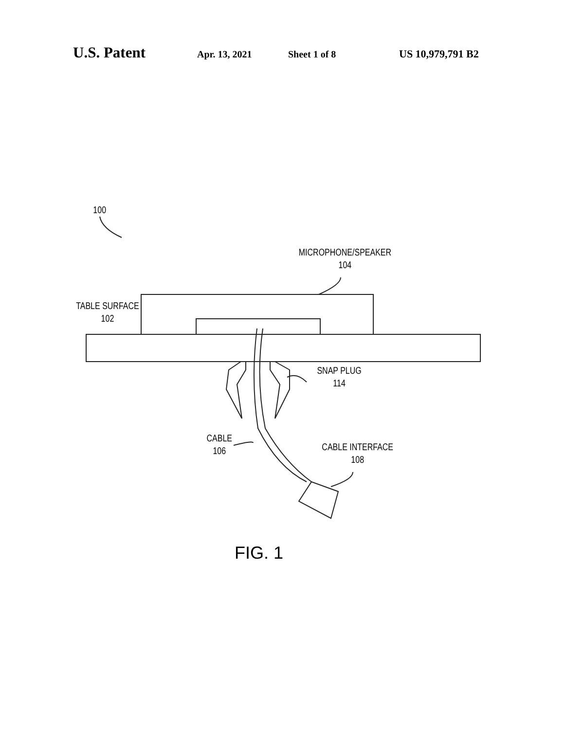U.S. Patent Apr. 13, 2021 Sheet 1 of 8 US 10,979,791 B2
100
MICROPHONE/SPEAKER
104
TABLE SURFACE
102
SNAP PLUG
114
CABLE
106
CABLE INTERFACE
108
FIG. 1